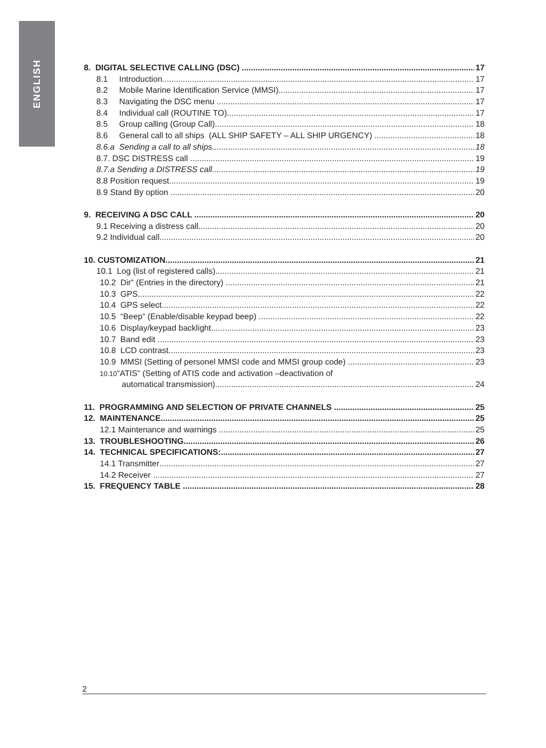ENGLISH
8. DIGITAL SELECTIVE CALLING (DSC) 17
8.1 Introduction 17
8.2 Mobile Marine Identification Service (MMSI) 17
8.3 Navigating the DSC menu 17
8.4 Individual call (ROUTINE TO) 17
8.5 Group calling (Group Call) 18
8.6 General call to all ships (ALL SHIP SAFETY – ALL SHIP URGENCY) 18
8.6.a Sending a call to all ships 18
8.7. DSC DISTRESS call 19
8.7.a Sending a DISTRESS call 19
8.8 Position request 19
8.9 Stand By option 20
9. RECEIVING A DSC CALL 20
9.1 Receiving a distress call 20
9.2 Individual call 20
10. CUSTOMIZATION 21
10.1 Log (list of registered calls) 21
10.2 Dir” (Entries in the directory) 21
10.3 GPS 22
10.4 GPS select 22
10.5 “Beep” (Enable/disable keypad beep) 22
10.6 Display/keypad backlight 23
10.7 Band edit 23
10.8 LCD contrast 23
10.9 MMSI (Setting of personel MMSI code and MMSI group code) 23
10.10“ATIS” (Setting of ATIS code and activation –deactivation of
automatical transmission) 24
11. PROGRAMMING AND SELECTION OF PRIVATE CHANNELS 25
12. MAINTENANCE 25
12.1 Maintenance and warnings 25
13. TROUBLESHOOTING 26
14. TECHNICAL SPECIFICATIONS: 27
14.1 Transmitter 27
14.2 Receiver 27
15. FREQUENCY TABLE 28
2